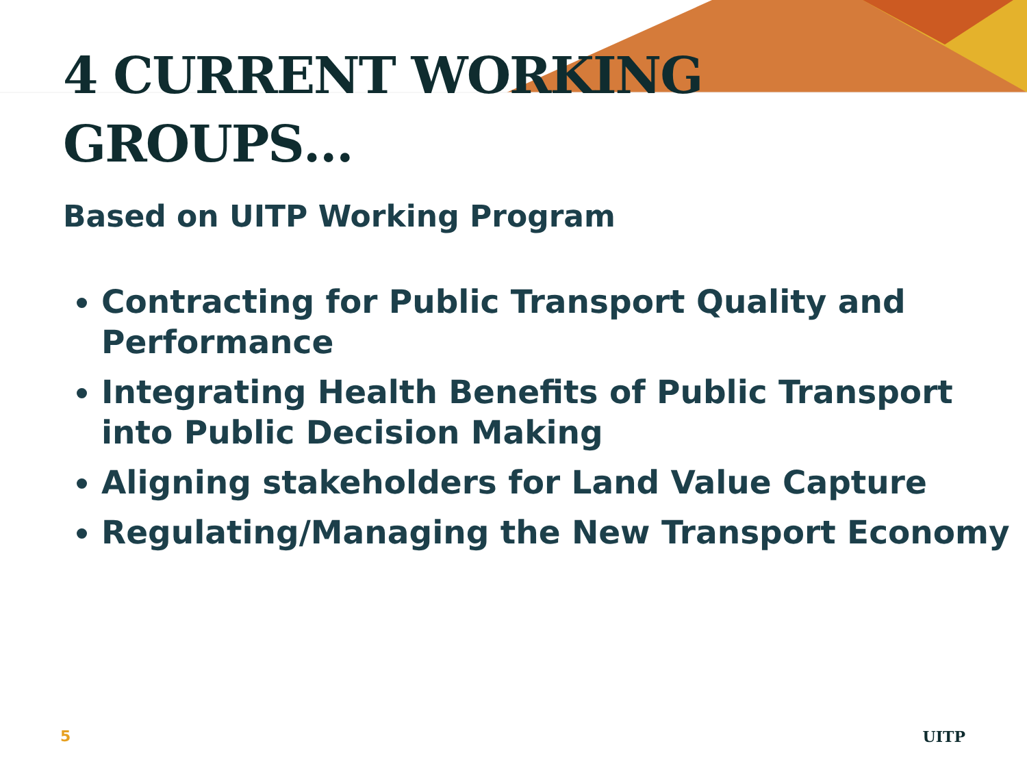4 CURRENT WORKING
GROUPS…
Based on UITP Working Program
Contracting for Public Transport Quality and Performance
Integrating Health Benefits of Public Transport into Public Decision Making
Aligning stakeholders for Land Value Capture
Regulating/Managing the New Transport Economy
5 UITP